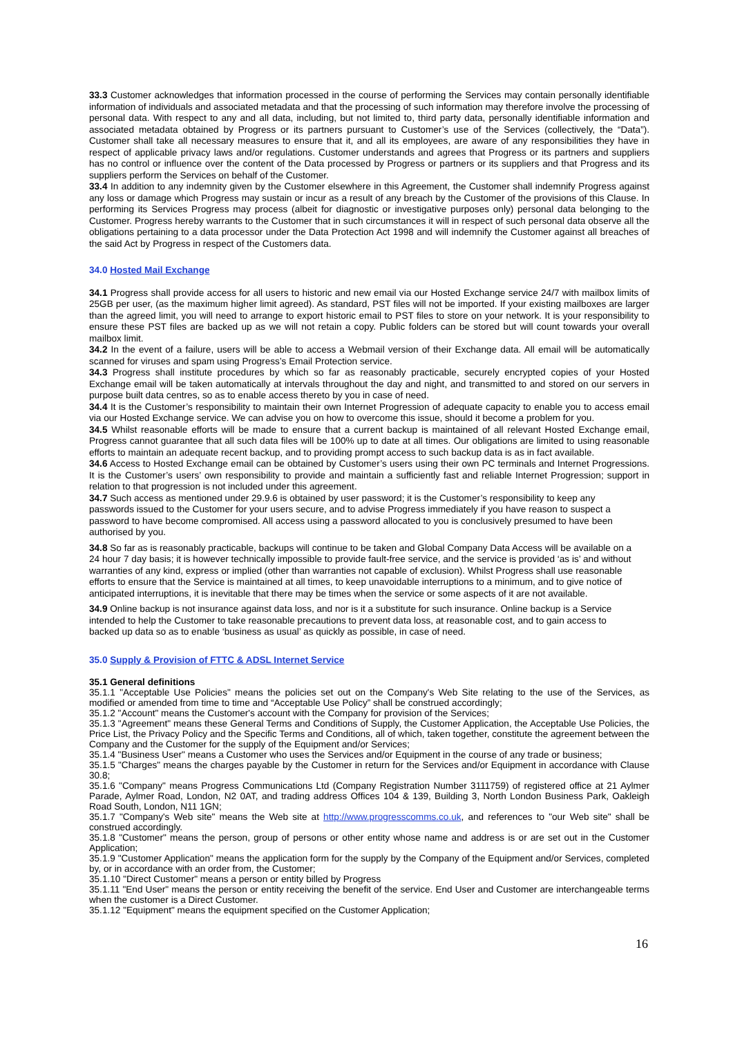33.3 Customer acknowledges that information processed in the course of performing the Services may contain personally identifiable information of individuals and associated metadata and that the processing of such information may therefore involve the processing of personal data. With respect to any and all data, including, but not limited to, third party data, personally identifiable information and associated metadata obtained by Progress or its partners pursuant to Customer’s use of the Services (collectively, the “Data”). Customer shall take all necessary measures to ensure that it, and all its employees, are aware of any responsibilities they have in respect of applicable privacy laws and/or regulations. Customer understands and agrees that Progress or its partners and suppliers has no control or influence over the content of the Data processed by Progress or partners or its suppliers and that Progress and its suppliers perform the Services on behalf of the Customer.
33.4 In addition to any indemnity given by the Customer elsewhere in this Agreement, the Customer shall indemnify Progress against any loss or damage which Progress may sustain or incur as a result of any breach by the Customer of the provisions of this Clause. In performing its Services Progress may process (albeit for diagnostic or investigative purposes only) personal data belonging to the Customer. Progress hereby warrants to the Customer that in such circumstances it will in respect of such personal data observe all the obligations pertaining to a data processor under the Data Protection Act 1998 and will indemnify the Customer against all breaches of the said Act by Progress in respect of the Customers data.
34.0 Hosted Mail Exchange
34.1 Progress shall provide access for all users to historic and new email via our Hosted Exchange service 24/7 with mailbox limits of 25GB per user, (as the maximum higher limit agreed). As standard, PST files will not be imported. If your existing mailboxes are larger than the agreed limit, you will need to arrange to export historic email to PST files to store on your network. It is your responsibility to ensure these PST files are backed up as we will not retain a copy. Public folders can be stored but will count towards your overall mailbox limit.
34.2 In the event of a failure, users will be able to access a Webmail version of their Exchange data. All email will be automatically scanned for viruses and spam using Progress’s Email Protection service.
34.3 Progress shall institute procedures by which so far as reasonably practicable, securely encrypted copies of your Hosted Exchange email will be taken automatically at intervals throughout the day and night, and transmitted to and stored on our servers in purpose built data centres, so as to enable access thereto by you in case of need.
34.4 It is the Customer’s responsibility to maintain their own Internet Progression of adequate capacity to enable you to access email via our Hosted Exchange service. We can advise you on how to overcome this issue, should it become a problem for you.
34.5 Whilst reasonable efforts will be made to ensure that a current backup is maintained of all relevant Hosted Exchange email, Progress cannot guarantee that all such data files will be 100% up to date at all times. Our obligations are limited to using reasonable efforts to maintain an adequate recent backup, and to providing prompt access to such backup data is as in fact available.
34.6 Access to Hosted Exchange email can be obtained by Customer’s users using their own PC terminals and Internet Progressions. It is the Customer’s users’ own responsibility to provide and maintain a sufficiently fast and reliable Internet Progression; support in relation to that progression is not included under this agreement.
34.7 Such access as mentioned under 29.9.6 is obtained by user password; it is the Customer’s responsibility to keep any passwords issued to the Customer for your users secure, and to advise Progress immediately if you have reason to suspect a password to have become compromised. All access using a password allocated to you is conclusively presumed to have been authorised by you.
34.8 So far as is reasonably practicable, backups will continue to be taken and Global Company Data Access will be available on a 24 hour 7 day basis; it is however technically impossible to provide fault-free service, and the service is provided ‘as is’ and without warranties of any kind, express or implied (other than warranties not capable of exclusion). Whilst Progress shall use reasonable efforts to ensure that the Service is maintained at all times, to keep unavoidable interruptions to a minimum, and to give notice of anticipated interruptions, it is inevitable that there may be times when the service or some aspects of it are not available.
34.9 Online backup is not insurance against data loss, and nor is it a substitute for such insurance. Online backup is a Service intended to help the Customer to take reasonable precautions to prevent data loss, at reasonable cost, and to gain access to backed up data so as to enable ‘business as usual’ as quickly as possible, in case of need.
35.0 Supply & Provision of FTTC & ADSL Internet Service
35.1 General definitions
35.1.1 "Acceptable Use Policies" means the policies set out on the Company's Web Site relating to the use of the Services, as modified or amended from time to time and “Acceptable Use Policy” shall be construed accordingly;
35.1.2 "Account" means the Customer's account with the Company for provision of the Services;
35.1.3 "Agreement" means these General Terms and Conditions of Supply, the Customer Application, the Acceptable Use Policies, the Price List, the Privacy Policy and the Specific Terms and Conditions, all of which, taken together, constitute the agreement between the Company and the Customer for the supply of the Equipment and/or Services;
35.1.4 "Business User" means a Customer who uses the Services and/or Equipment in the course of any trade or business;
35.1.5 "Charges" means the charges payable by the Customer in return for the Services and/or Equipment in accordance with Clause 30.8;
35.1.6 "Company" means Progress Communications Ltd (Company Registration Number 3111759) of registered office at 21 Aylmer Parade, Aylmer Road, London, N2 0AT, and trading address Offices 104 & 139, Building 3, North London Business Park, Oakleigh Road South, London, N11 1GN;
35.1.7 "Company's Web site" means the Web site at http://www.progresscomms.co.uk, and references to "our Web site" shall be construed accordingly.
35.1.8 "Customer" means the person, group of persons or other entity whose name and address is or are set out in the Customer Application;
35.1.9 "Customer Application" means the application form for the supply by the Company of the Equipment and/or Services, completed by, or in accordance with an order from, the Customer;
35.1.10 "Direct Customer" means a person or entity billed by Progress
35.1.11 "End User" means the person or entity receiving the benefit of the service. End User and Customer are interchangeable terms when the customer is a Direct Customer.
35.1.12 "Equipment" means the equipment specified on the Customer Application;
16